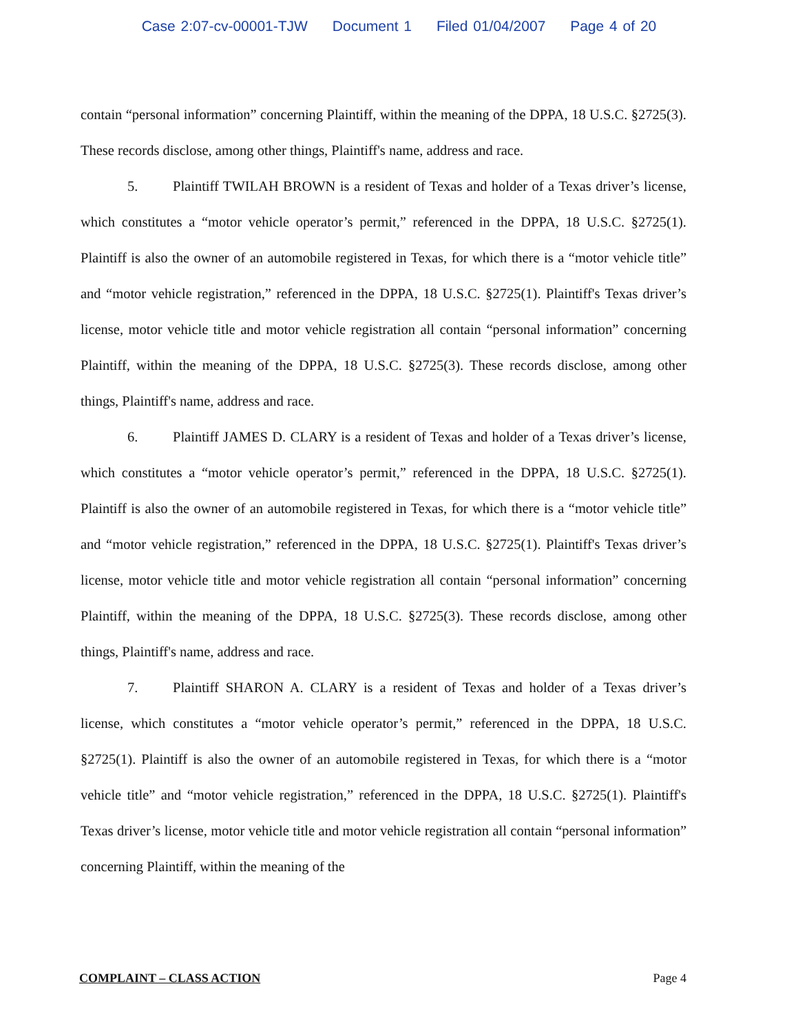Case 2:07-cv-00001-TJW Document 1 Filed 01/04/2007 Page 4 of 20
contain “personal information” concerning Plaintiff, within the meaning of the DPPA, 18 U.S.C. §2725(3). These records disclose, among other things, Plaintiff's name, address and race.
5. Plaintiff TWILAH BROWN is a resident of Texas and holder of a Texas driver’s license, which constitutes a “motor vehicle operator’s permit,” referenced in the DPPA, 18 U.S.C. §2725(1). Plaintiff is also the owner of an automobile registered in Texas, for which there is a “motor vehicle title” and “motor vehicle registration,” referenced in the DPPA, 18 U.S.C. §2725(1). Plaintiff's Texas driver’s license, motor vehicle title and motor vehicle registration all contain “personal information” concerning Plaintiff, within the meaning of the DPPA, 18 U.S.C. §2725(3). These records disclose, among other things, Plaintiff's name, address and race.
6. Plaintiff JAMES D. CLARY is a resident of Texas and holder of a Texas driver’s license, which constitutes a “motor vehicle operator’s permit,” referenced in the DPPA, 18 U.S.C. §2725(1). Plaintiff is also the owner of an automobile registered in Texas, for which there is a “motor vehicle title” and “motor vehicle registration,” referenced in the DPPA, 18 U.S.C. §2725(1). Plaintiff's Texas driver’s license, motor vehicle title and motor vehicle registration all contain “personal information” concerning Plaintiff, within the meaning of the DPPA, 18 U.S.C. §2725(3). These records disclose, among other things, Plaintiff's name, address and race.
7. Plaintiff SHARON A. CLARY is a resident of Texas and holder of a Texas driver’s license, which constitutes a “motor vehicle operator’s permit,” referenced in the DPPA, 18 U.S.C. §2725(1). Plaintiff is also the owner of an automobile registered in Texas, for which there is a “motor vehicle title” and “motor vehicle registration,” referenced in the DPPA, 18 U.S.C. §2725(1). Plaintiff's Texas driver’s license, motor vehicle title and motor vehicle registration all contain “personal information” concerning Plaintiff, within the meaning of the
COMPLAINT – CLASS ACTION Page 4